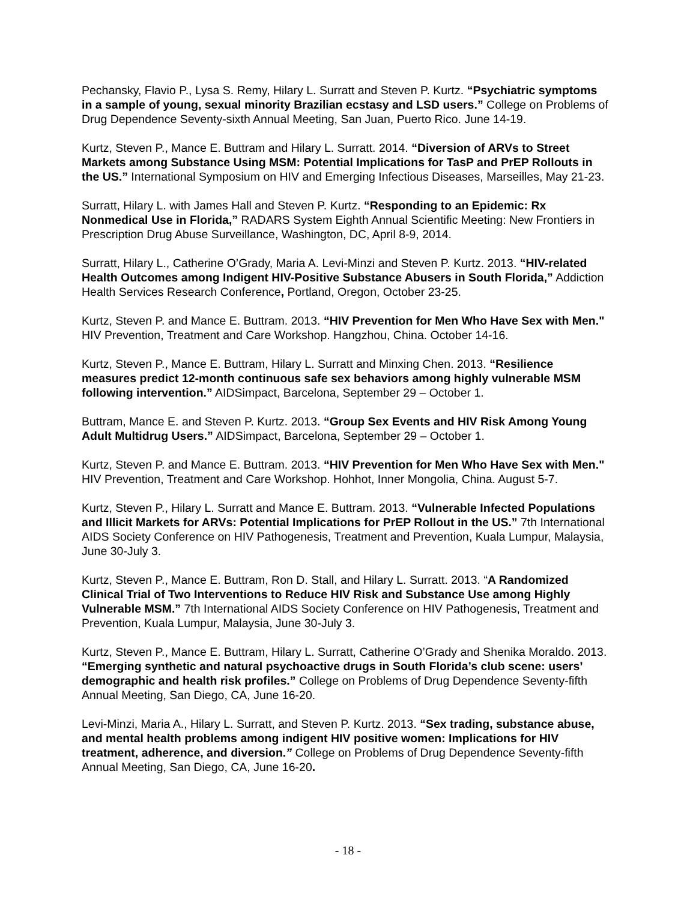Pechansky, Flavio P., Lysa S. Remy, Hilary L. Surratt and Steven P. Kurtz. “Psychiatric symptoms in a sample of young, sexual minority Brazilian ecstasy and LSD users.” College on Problems of Drug Dependence Seventy-sixth Annual Meeting, San Juan, Puerto Rico. June 14-19.
Kurtz, Steven P., Mance E. Buttram and Hilary L. Surratt. 2014. “Diversion of ARVs to Street Markets among Substance Using MSM: Potential Implications for TasP and PrEP Rollouts in the US.” International Symposium on HIV and Emerging Infectious Diseases, Marseilles, May 21-23.
Surratt, Hilary L. with James Hall and Steven P. Kurtz. “Responding to an Epidemic: Rx Nonmedical Use in Florida,” RADARS System Eighth Annual Scientific Meeting: New Frontiers in Prescription Drug Abuse Surveillance, Washington, DC, April 8-9, 2014.
Surratt, Hilary L., Catherine O’Grady, Maria A. Levi-Minzi and Steven P. Kurtz. 2013. “HIV-related Health Outcomes among Indigent HIV-Positive Substance Abusers in South Florida,” Addiction Health Services Research Conference, Portland, Oregon, October 23-25.
Kurtz, Steven P. and Mance E. Buttram. 2013. “HIV Prevention for Men Who Have Sex with Men." HIV Prevention, Treatment and Care Workshop. Hangzhou, China. October 14-16.
Kurtz, Steven P., Mance E. Buttram, Hilary L. Surratt and Minxing Chen. 2013. “Resilience measures predict 12-month continuous safe sex behaviors among highly vulnerable MSM following intervention.” AIDSimpact, Barcelona, September 29 – October 1.
Buttram, Mance E. and Steven P. Kurtz. 2013. “Group Sex Events and HIV Risk Among Young Adult Multidrug Users.” AIDSimpact, Barcelona, September 29 – October 1.
Kurtz, Steven P. and Mance E. Buttram. 2013. “HIV Prevention for Men Who Have Sex with Men." HIV Prevention, Treatment and Care Workshop. Hohhot, Inner Mongolia, China. August 5-7.
Kurtz, Steven P., Hilary L. Surratt and Mance E. Buttram. 2013. “Vulnerable Infected Populations and Illicit Markets for ARVs: Potential Implications for PrEP Rollout in the US.” 7th International AIDS Society Conference on HIV Pathogenesis, Treatment and Prevention, Kuala Lumpur, Malaysia, June 30-July 3.
Kurtz, Steven P., Mance E. Buttram, Ron D. Stall, and Hilary L. Surratt. 2013. “A Randomized Clinical Trial of Two Interventions to Reduce HIV Risk and Substance Use among Highly Vulnerable MSM.” 7th International AIDS Society Conference on HIV Pathogenesis, Treatment and Prevention, Kuala Lumpur, Malaysia, June 30-July 3.
Kurtz, Steven P., Mance E. Buttram, Hilary L. Surratt, Catherine O’Grady and Shenika Moraldo. 2013. “Emerging synthetic and natural psychoactive drugs in South Florida’s club scene: users’ demographic and health risk profiles.” College on Problems of Drug Dependence Seventy-fifth Annual Meeting, San Diego, CA, June 16-20.
Levi-Minzi, Maria A., Hilary L. Surratt, and Steven P. Kurtz. 2013. “Sex trading, substance abuse, and mental health problems among indigent HIV positive women: Implications for HIV treatment, adherence, and diversion.” College on Problems of Drug Dependence Seventy-fifth Annual Meeting, San Diego, CA, June 16-20.
- 18 -